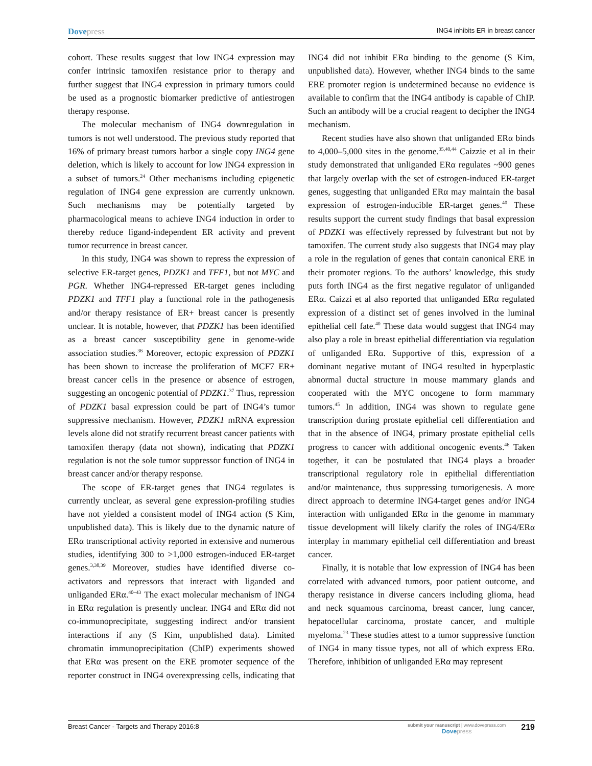Dovepress
ING4 inhibits ER in breast cancer
cohort. These results suggest that low ING4 expression may confer intrinsic tamoxifen resistance prior to therapy and further suggest that ING4 expression in primary tumors could be used as a prognostic biomarker predictive of antiestrogen therapy response.
The molecular mechanism of ING4 downregulation in tumors is not well understood. The previous study reported that 16% of primary breast tumors harbor a single copy ING4 gene deletion, which is likely to account for low ING4 expression in a subset of tumors.<sup>24</sup> Other mechanisms including epigenetic regulation of ING4 gene expression are currently unknown. Such mechanisms may be potentially targeted by pharmacological means to achieve ING4 induction in order to thereby reduce ligand-independent ER activity and prevent tumor recurrence in breast cancer.
In this study, ING4 was shown to repress the expression of selective ER-target genes, PDZK1 and TFF1, but not MYC and PGR. Whether ING4-repressed ER-target genes including PDZK1 and TFF1 play a functional role in the pathogenesis and/or therapy resistance of ER+ breast cancer is presently unclear. It is notable, however, that PDZK1 has been identified as a breast cancer susceptibility gene in genome-wide association studies.<sup>36</sup> Moreover, ectopic expression of PDZK1 has been shown to increase the proliferation of MCF7 ER+ breast cancer cells in the presence or absence of estrogen, suggesting an oncogenic potential of PDZK1.<sup>37</sup> Thus, repression of PDZK1 basal expression could be part of ING4’s tumor suppressive mechanism. However, PDZK1 mRNA expression levels alone did not stratify recurrent breast cancer patients with tamoxifen therapy (data not shown), indicating that PDZK1 regulation is not the sole tumor suppressor function of ING4 in breast cancer and/or therapy response.
The scope of ER-target genes that ING4 regulates is currently unclear, as several gene expression-profiling studies have not yielded a consistent model of ING4 action (S Kim, unpublished data). This is likely due to the dynamic nature of ERα transcriptional activity reported in extensive and numerous studies, identifying 300 to >1,000 estrogen-induced ER-target genes.<sup>3,38,39</sup> Moreover, studies have identified diverse co-activators and repressors that interact with liganded and unliganded ERα.<sup>40–43</sup> The exact molecular mechanism of ING4 in ERα regulation is presently unclear. ING4 and ERα did not co-immunoprecipitate, suggesting indirect and/or transient interactions if any (S Kim, unpublished data). Limited chromatin immunoprecipitation (ChIP) experiments showed that ERα was present on the ERE promoter sequence of the reporter construct in ING4 overexpressing cells, indicating that ING4 did not inhibit ERα binding to the genome (S Kim, unpublished data). However, whether ING4 binds to the same ERE promoter region is undetermined because no evidence is available to confirm that the ING4 antibody is capable of ChIP. Such an antibody will be a crucial reagent to decipher the ING4 mechanism.
Recent studies have also shown that unliganded ERα binds to 4,000–5,000 sites in the genome.<sup>35,40,44</sup> Caizzie et al in their study demonstrated that unliganded ERα regulates ~900 genes that largely overlap with the set of estrogen-induced ER-target genes, suggesting that unliganded ERα may maintain the basal expression of estrogen-inducible ER-target genes.<sup>40</sup> These results support the current study findings that basal expression of PDZK1 was effectively repressed by fulvestrant but not by tamoxifen. The current study also suggests that ING4 may play a role in the regulation of genes that contain canonical ERE in their promoter regions. To the authors’ knowledge, this study puts forth ING4 as the first negative regulator of unliganded ERα. Caizzi et al also reported that unliganded ERα regulated expression of a distinct set of genes involved in the luminal epithelial cell fate.<sup>40</sup> These data would suggest that ING4 may also play a role in breast epithelial differentiation via regulation of unliganded ERα. Supportive of this, expression of a dominant negative mutant of ING4 resulted in hyperplastic abnormal ductal structure in mouse mammary glands and cooperated with the MYC oncogene to form mammary tumors.<sup>45</sup> In addition, ING4 was shown to regulate gene transcription during prostate epithelial cell differentiation and that in the absence of ING4, primary prostate epithelial cells progress to cancer with additional oncogenic events.<sup>46</sup> Taken together, it can be postulated that ING4 plays a broader transcriptional regulatory role in epithelial differentiation and/or maintenance, thus suppressing tumorigenesis. A more direct approach to determine ING4-target genes and/or ING4 interaction with unliganded ERα in the genome in mammary tissue development will likely clarify the roles of ING4/ERα interplay in mammary epithelial cell differentiation and breast cancer.
Finally, it is notable that low expression of ING4 has been correlated with advanced tumors, poor patient outcome, and therapy resistance in diverse cancers including glioma, head and neck squamous carcinoma, breast cancer, lung cancer, hepatocellular carcinoma, prostate cancer, and multiple myeloma.<sup>23</sup> These studies attest to a tumor suppressive function of ING4 in many tissue types, not all of which express ERα. Therefore, inhibition of unliganded ERα may represent
Breast Cancer - Targets and Therapy 2016:8
submit your manuscript | www.dovepress.com
Dovepress
219